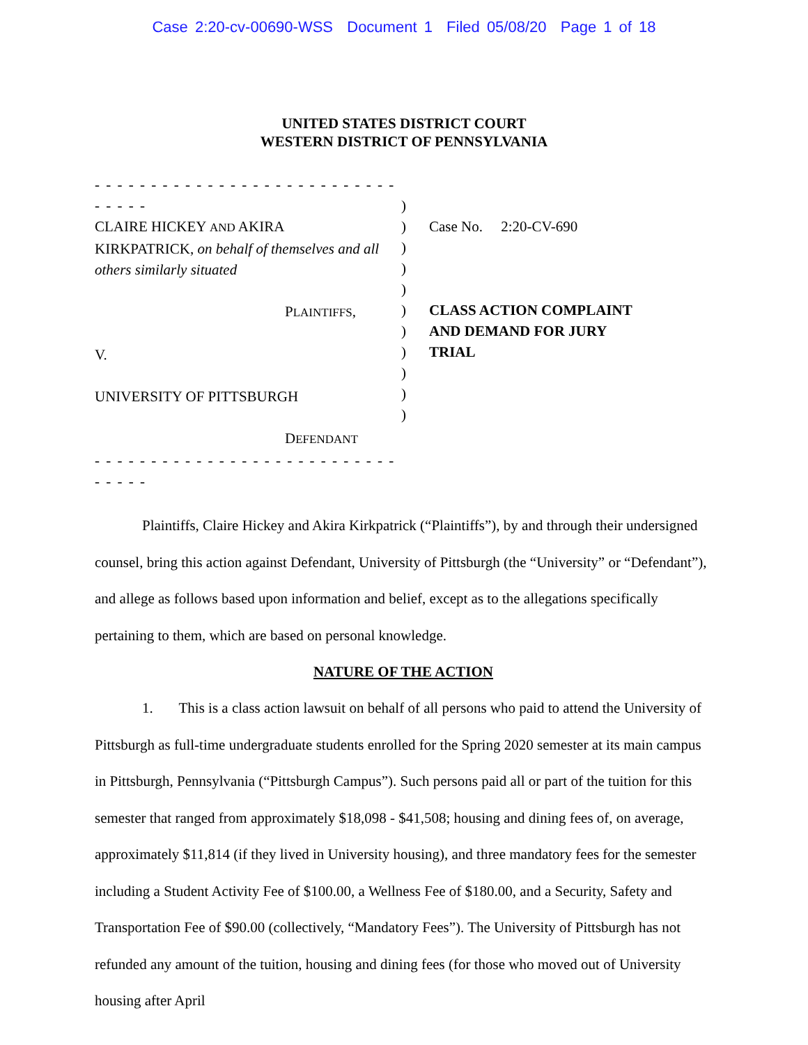Case 2:20-cv-00690-WSS Document 1 Filed 05/08/20 Page 1 of 18
UNITED STATES DISTRICT COURT
WESTERN DISTRICT OF PENNSYLVANIA
- - - - - - - - - - - - - - - - - - - - - - - - - - - - - - - -
CLAIRE HICKEY AND AKIRA
KIRKPATRICK, on behalf of themselves and all
others similarly situated
PLAINTIFFS,
V.
UNIVERSITY OF PITTSBURGH
DEFENDANT
- - - - - - - - - - - - - - - - - - - - - - - - - - - - - - - -
)
)
)
)
)
)
)
)
)
)
)
Case No. 2:20-CV-690
CLASS ACTION COMPLAINT
AND DEMAND FOR JURY
TRIAL
Plaintiffs, Claire Hickey and Akira Kirkpatrick (“Plaintiffs”), by and through their undersigned counsel, bring this action against Defendant, University of Pittsburgh (the “University” or “Defendant”), and allege as follows based upon information and belief, except as to the allegations specifically pertaining to them, which are based on personal knowledge.
NATURE OF THE ACTION
1. This is a class action lawsuit on behalf of all persons who paid to attend the University of Pittsburgh as full-time undergraduate students enrolled for the Spring 2020 semester at its main campus in Pittsburgh, Pennsylvania (“Pittsburgh Campus”). Such persons paid all or part of the tuition for this semester that ranged from approximately $18,098 - $41,508; housing and dining fees of, on average, approximately $11,814 (if they lived in University housing), and three mandatory fees for the semester including a Student Activity Fee of $100.00, a Wellness Fee of $180.00, and a Security, Safety and Transportation Fee of $90.00 (collectively, “Mandatory Fees”). The University of Pittsburgh has not refunded any amount of the tuition, housing and dining fees (for those who moved out of University housing after April